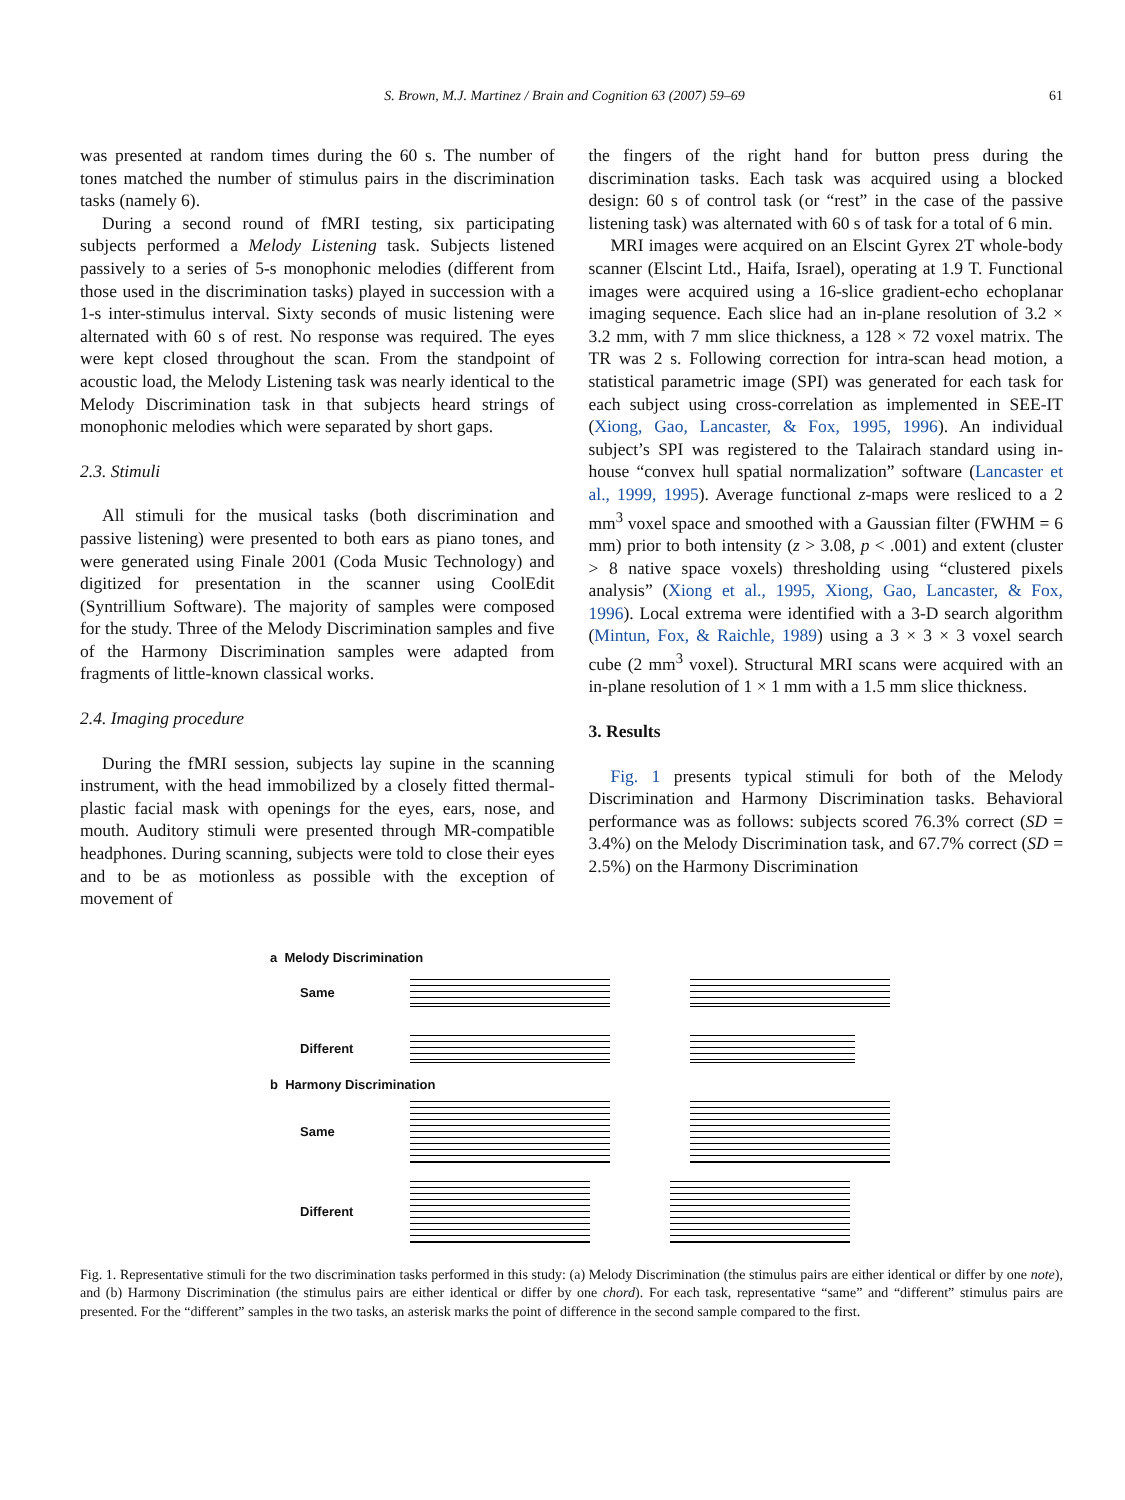S. Brown, M.J. Martinez / Brain and Cognition 63 (2007) 59–69 61
was presented at random times during the 60 s. The number of tones matched the number of stimulus pairs in the discrimination tasks (namely 6).
During a second round of fMRI testing, six participating subjects performed a Melody Listening task. Subjects listened passively to a series of 5-s monophonic melodies (different from those used in the discrimination tasks) played in succession with a 1-s inter-stimulus interval. Sixty seconds of music listening were alternated with 60 s of rest. No response was required. The eyes were kept closed throughout the scan. From the standpoint of acoustic load, the Melody Listening task was nearly identical to the Melody Discrimination task in that subjects heard strings of monophonic melodies which were separated by short gaps.
2.3. Stimuli
All stimuli for the musical tasks (both discrimination and passive listening) were presented to both ears as piano tones, and were generated using Finale 2001 (Coda Music Technology) and digitized for presentation in the scanner using CoolEdit (Syntrillium Software). The majority of samples were composed for the study. Three of the Melody Discrimination samples and five of the Harmony Discrimination samples were adapted from fragments of little-known classical works.
2.4. Imaging procedure
During the fMRI session, subjects lay supine in the scanning instrument, with the head immobilized by a closely fitted thermal-plastic facial mask with openings for the eyes, ears, nose, and mouth. Auditory stimuli were presented through MR-compatible headphones. During scanning, subjects were told to close their eyes and to be as motionless as possible with the exception of movement of
the fingers of the right hand for button press during the discrimination tasks. Each task was acquired using a blocked design: 60 s of control task (or “rest” in the case of the passive listening task) was alternated with 60 s of task for a total of 6 min.
MRI images were acquired on an Elscint Gyrex 2T whole-body scanner (Elscint Ltd., Haifa, Israel), operating at 1.9 T. Functional images were acquired using a 16-slice gradient-echo echoplanar imaging sequence. Each slice had an in-plane resolution of 3.2 × 3.2 mm, with 7 mm slice thickness, a 128 × 72 voxel matrix. The TR was 2 s. Following correction for intra-scan head motion, a statistical parametric image (SPI) was generated for each task for each subject using cross-correlation as implemented in SEE-IT (Xiong, Gao, Lancaster, & Fox, 1995, 1996). An individual subject’s SPI was registered to the Talairach standard using in-house “convex hull spatial normalization” software (Lancaster et al., 1999, 1995). Average functional z-maps were resliced to a 2 mm<sup>3</sup> voxel space and smoothed with a Gaussian filter (FWHM = 6 mm) prior to both intensity (z > 3.08, p < .001) and extent (cluster > 8 native space voxels) thresholding using “clustered pixels analysis” (Xiong et al., 1995, Xiong, Gao, Lancaster, & Fox, 1996). Local extrema were identified with a 3-D search algorithm (Mintun, Fox, & Raichle, 1989) using a 3 × 3 × 3 voxel search cube (2 mm<sup>3</sup> voxel). Structural MRI scans were acquired with an in-plane resolution of 1 × 1 mm with a 1.5 mm slice thickness.
3. Results
Fig. 1 presents typical stimuli for both of the Melody Discrimination and Harmony Discrimination tasks. Behavioral performance was as follows: subjects scored 76.3% correct (SD = 3.4%) on the Melody Discrimination task, and 67.7% correct (SD = 2.5%) on the Harmony Discrimination
a Melody Discrimination
Same
Different
b Harmony Discrimination
Same
Different
Fig. 1. Representative stimuli for the two discrimination tasks performed in this study: (a) Melody Discrimination (the stimulus pairs are either identical or differ by one note), and (b) Harmony Discrimination (the stimulus pairs are either identical or differ by one chord). For each task, representative “same” and “different” stimulus pairs are presented. For the “different” samples in the two tasks, an asterisk marks the point of difference in the second sample compared to the first.